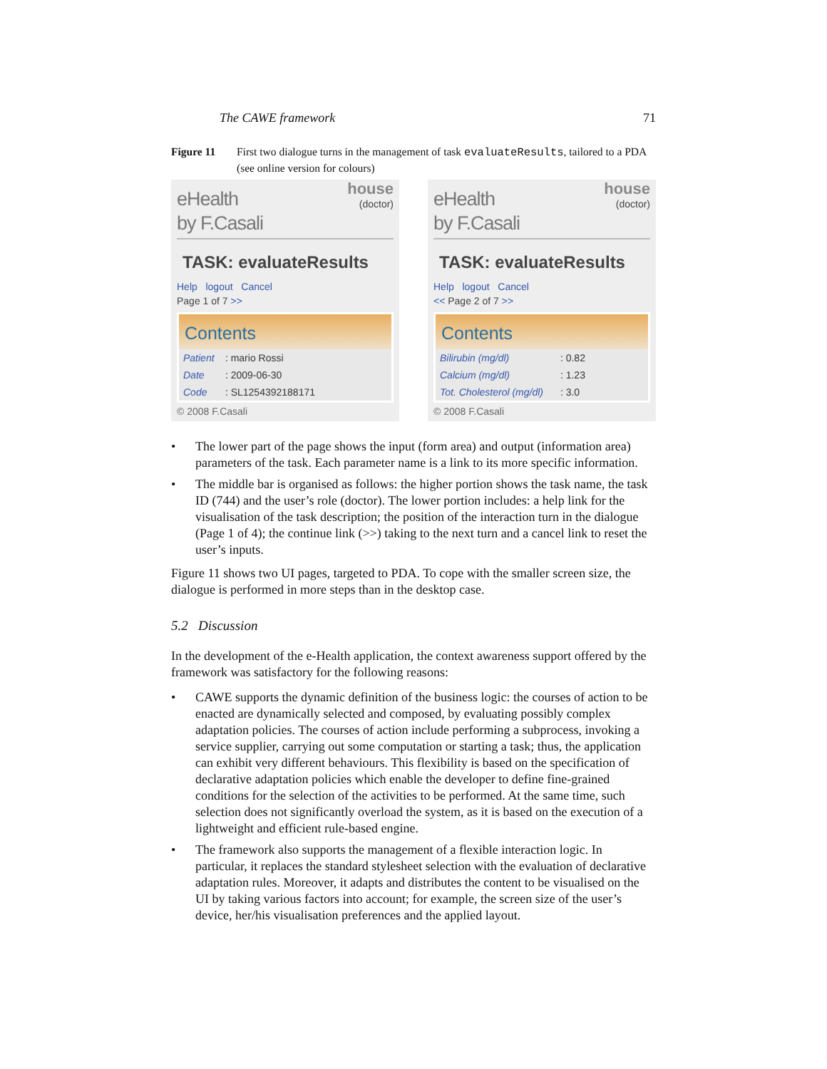The CAWE framework 71
Figure 11 First two dialogue turns in the management of task evaluateResults, tailored to a PDA (see online version for colours)
eHealth
by F.Casali
house
(doctor)
TASK: evaluateResults
Help logout Cancel
Page 1 of 7 >>
Contents
Patient : mario Rossi
Date : 2009-06-30
Code : SL1254392188171
© 2008 F.Casali
eHealth
by F.Casali
house
(doctor)
TASK: evaluateResults
Help logout Cancel
<< Page 2 of 7 >>
Contents
Bilirubin (mg/dl) : 0.82
Calcium (mg/dl) : 1.23
Tot. Cholesterol (mg/dl) : 3.0
© 2008 F.Casali
• The lower part of the page shows the input (form area) and output (information area) parameters of the task. Each parameter name is a link to its more specific information.
• The middle bar is organised as follows: the higher portion shows the task name, the task ID (744) and the user’s role (doctor). The lower portion includes: a help link for the visualisation of the task description; the position of the interaction turn in the dialogue (Page 1 of 4); the continue link (>>) taking to the next turn and a cancel link to reset the user’s inputs.
Figure 11 shows two UI pages, targeted to PDA. To cope with the smaller screen size, the dialogue is performed in more steps than in the desktop case.
5.2 Discussion
In the development of the e-Health application, the context awareness support offered by the framework was satisfactory for the following reasons:
• CAWE supports the dynamic definition of the business logic: the courses of action to be enacted are dynamically selected and composed, by evaluating possibly complex adaptation policies. The courses of action include performing a subprocess, invoking a service supplier, carrying out some computation or starting a task; thus, the application can exhibit very different behaviours. This flexibility is based on the specification of declarative adaptation policies which enable the developer to define fine-grained conditions for the selection of the activities to be performed. At the same time, such selection does not significantly overload the system, as it is based on the execution of a lightweight and efficient rule-based engine.
• The framework also supports the management of a flexible interaction logic. In particular, it replaces the standard stylesheet selection with the evaluation of declarative adaptation rules. Moreover, it adapts and distributes the content to be visualised on the UI by taking various factors into account; for example, the screen size of the user’s device, her/his visualisation preferences and the applied layout.